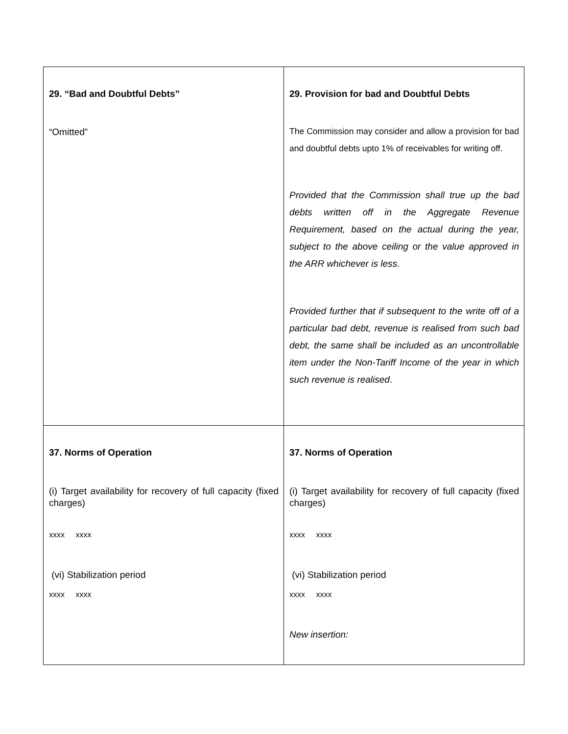| 29. “Bad and Doubtful Debts” “Omitted” | 29. Provision for bad and Doubtful Debts The Commission may consider and allow a provision for bad and doubtful debts upto 1% of receivables for writing off. Provided that the Commission shall true up the bad debts written off in the Aggregate Revenue Requirement, based on the actual during the year, subject to the above ceiling or the value approved in the ARR whichever is less. Provided further that if subsequent to the write off of a particular bad debt, revenue is realised from such bad debt, the same shall be included as an uncontrollable item under the Non-Tariff Income of the year in which such revenue is realised . |
| 37. Norms of Operation (i) Target availability for recovery of full capacity (fixed charges) xxxx xxxx (vi) Stabilization period xxxx xxxx | 37. Norms of Operation (i) Target availability for recovery of full capacity (fixed charges) xxxx xxxx (vi) Stabilization period xxxx xxxx New insertion: |